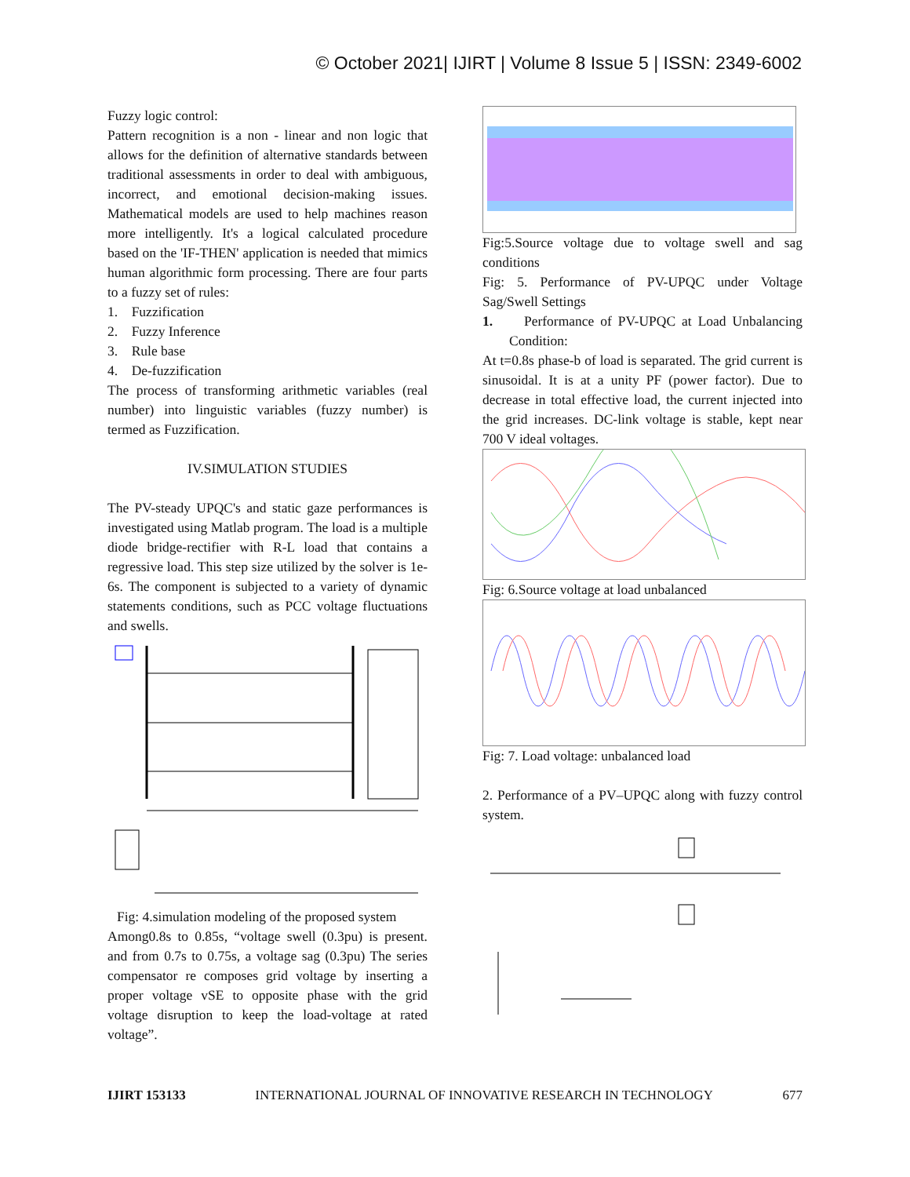© October 2021| IJIRT | Volume 8 Issue 5 | ISSN: 2349-6002
Fuzzy logic control:
Pattern recognition is a non - linear and non logic that allows for the definition of alternative standards between traditional assessments in order to deal with ambiguous, incorrect, and emotional decision-making issues. Mathematical models are used to help machines reason more intelligently. It's a logical calculated procedure based on the 'IF-THEN' application is needed that mimics human algorithmic form processing. There are four parts to a fuzzy set of rules:
1. Fuzzification
2. Fuzzy Inference
3. Rule base
4. De-fuzzification
The process of transforming arithmetic variables (real number) into linguistic variables (fuzzy number) is termed as Fuzzification.
IV.SIMULATION STUDIES
The PV-steady UPQC's and static gaze performances is investigated using Matlab program. The load is a multiple diode bridge-rectifier with R-L load that contains a regressive load. This step size utilized by the solver is 1e-6s. The component is subjected to a variety of dynamic statements conditions, such as PCC voltage fluctuations and swells.
Fig: 4.simulation modeling of the proposed system
Among0.8s to 0.85s, “voltage swell (0.3pu) is present. and from 0.7s to 0.75s, a voltage sag (0.3pu) The series compensator re composes grid voltage by inserting a proper voltage vSE to opposite phase with the grid voltage disruption to keep the load-voltage at rated voltage”.
Fig:5.Source voltage due to voltage swell and sag conditions
Fig: 5. Performance of PV-UPQC under Voltage Sag/Swell Settings
1. Performance of PV-UPQC at Load Unbalancing Condition:
At t=0.8s phase-b of load is separated. The grid current is sinusoidal. It is at a unity PF (power factor). Due to decrease in total effective load, the current injected into the grid increases. DC-link voltage is stable, kept near 700 V ideal voltages.
Fig: 6.Source voltage at load unbalanced
Fig: 7. Load voltage: unbalanced load
2. Performance of a PV–UPQC along with fuzzy control system.
IJIRT 153133 INTERNATIONAL JOURNAL OF INNOVATIVE RESEARCH IN TECHNOLOGY 677